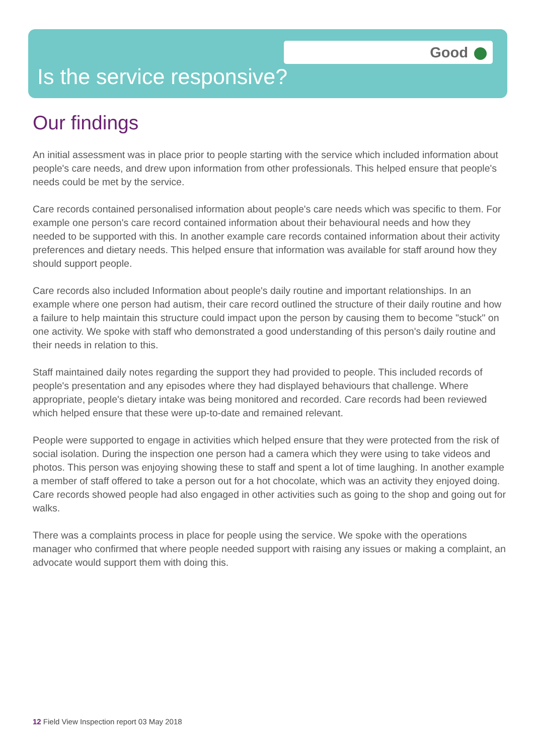Good
Is the service responsive?
Our findings
An initial assessment was in place prior to people starting with the service which included information about people's care needs, and drew upon information from other professionals. This helped ensure that people's needs could be met by the service.
Care records contained personalised information about people's care needs which was specific to them. For example one person's care record contained information about their behavioural needs and how they needed to be supported with this. In another example care records contained information about their activity preferences and dietary needs. This helped ensure that information was available for staff around how they should support people.
Care records also included Information about people's daily routine and important relationships. In an example where one person had autism, their care record outlined the structure of their daily routine and how a failure to help maintain this structure could impact upon the person by causing them to become "stuck" on one activity. We spoke with staff who demonstrated a good understanding of this person's daily routine and their needs in relation to this.
Staff maintained daily notes regarding the support they had provided to people. This included records of people's presentation and any episodes where they had displayed behaviours that challenge. Where appropriate, people's dietary intake was being monitored and recorded. Care records had been reviewed which helped ensure that these were up-to-date and remained relevant.
People were supported to engage in activities which helped ensure that they were protected from the risk of social isolation. During the inspection one person had a camera which they were using to take videos and photos. This person was enjoying showing these to staff and spent a lot of time laughing. In another example a member of staff offered to take a person out for a hot chocolate, which was an activity they enjoyed doing. Care records showed people had also engaged in other activities such as going to the shop and going out for walks.
There was a complaints process in place for people using the service. We spoke with the operations manager who confirmed that where people needed support with raising any issues or making a complaint, an advocate would support them with doing this.
12 Field View Inspection report 03 May 2018